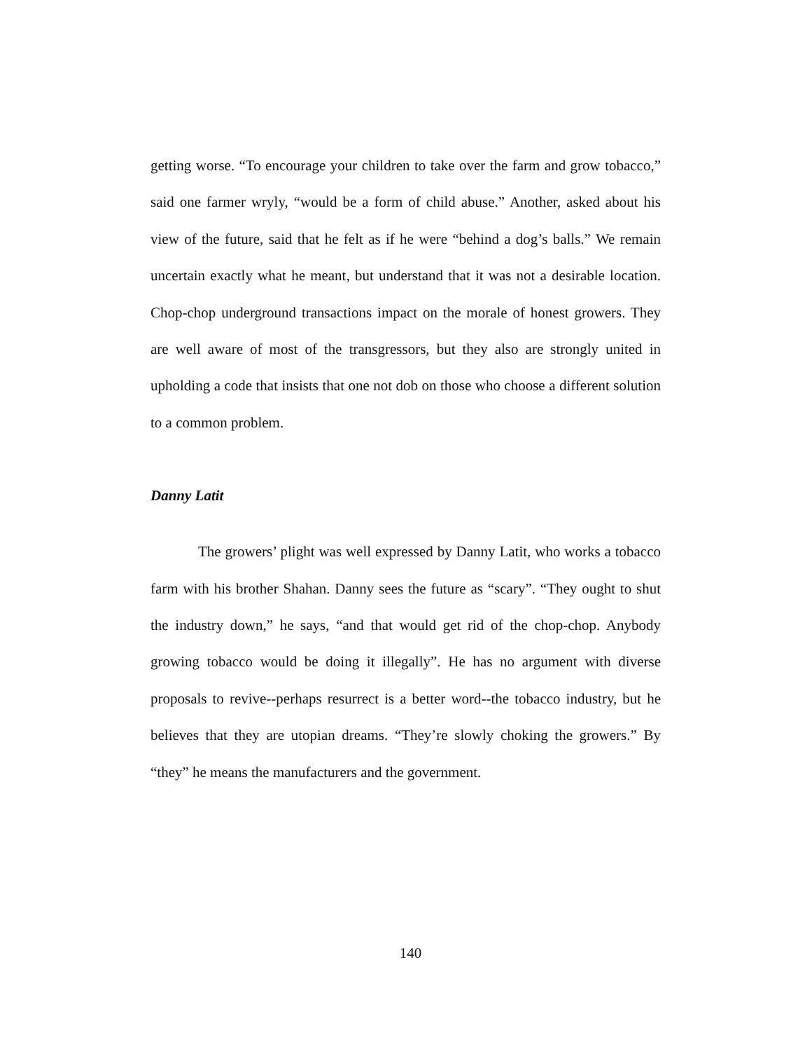getting worse. “To encourage your children to take over the farm and grow tobacco,” said one farmer wryly, “would be a form of child abuse.” Another, asked about his view of the future, said that he felt as if he were “behind a dog’s balls.” We remain uncertain exactly what he meant, but understand that it was not a desirable location. Chop-chop underground transactions impact on the morale of honest growers. They are well aware of most of the transgressors, but they also are strongly united in upholding a code that insists that one not dob on those who choose a different solution to a common problem.
Danny Latit
The growers’ plight was well expressed by Danny Latit, who works a tobacco farm with his brother Shahan. Danny sees the future as “scary”. “They ought to shut the industry down,” he says, “and that would get rid of the chop-chop. Anybody growing tobacco would be doing it illegally”. He has no argument with diverse proposals to revive--perhaps resurrect is a better word--the tobacco industry, but he believes that they are utopian dreams. “They’re slowly choking the growers.” By “they” he means the manufacturers and the government.
140